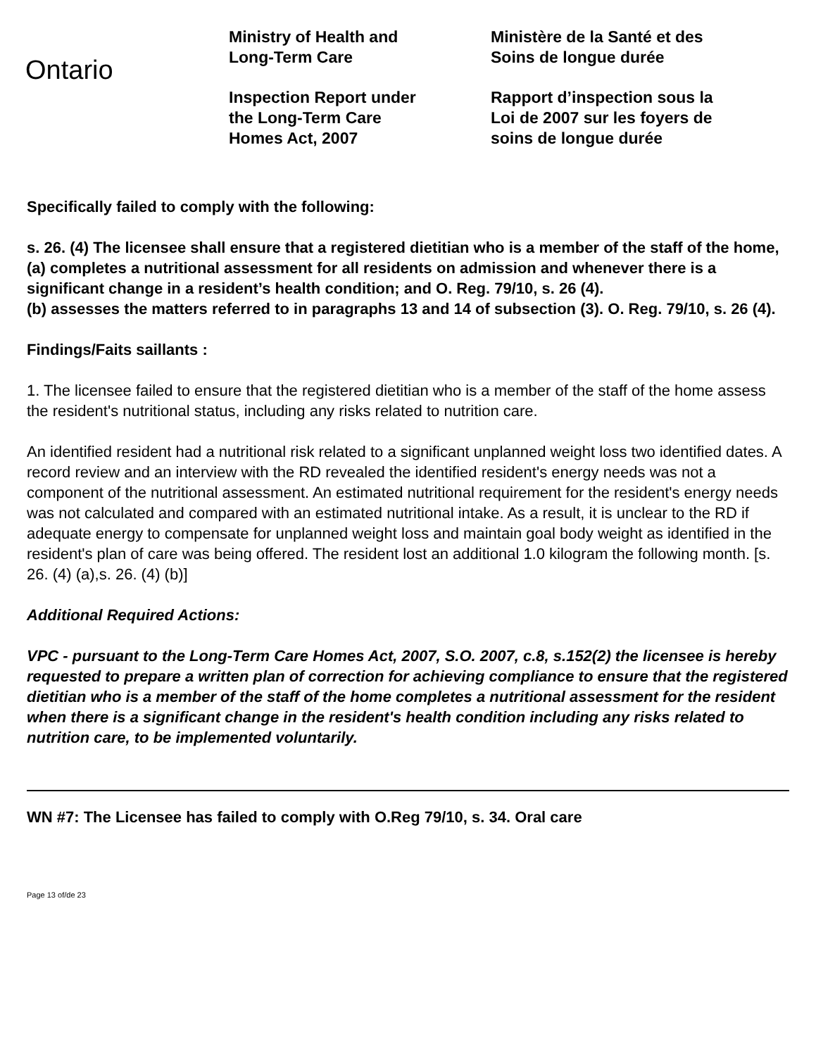Ontario
Ministry of Health and
Long-Term Care
Inspection Report under
the Long-Term Care
Homes Act, 2007
Ministère de la Santé et des
Soins de longue durée
Rapport d’inspection sous la
Loi de 2007 sur les foyers de
soins de longue durée
Specifically failed to comply with the following:
s. 26. (4) The licensee shall ensure that a registered dietitian who is a member of the staff of the home,
(a) completes a nutritional assessment for all residents on admission and whenever there is a significant change in a resident’s health condition; and O. Reg. 79/10, s. 26 (4).
(b) assesses the matters referred to in paragraphs 13 and 14 of subsection (3). O. Reg. 79/10, s. 26 (4).
Findings/Faits saillants :
1. The licensee failed to ensure that the registered dietitian who is a member of the staff of the home assess the resident's nutritional status, including any risks related to nutrition care.
An identified resident had a nutritional risk related to a significant unplanned weight loss two identified dates. A record review and an interview with the RD revealed the identified resident's energy needs was not a component of the nutritional assessment. An estimated nutritional requirement for the resident's energy needs was not calculated and compared with an estimated nutritional intake. As a result, it is unclear to the RD if adequate energy to compensate for unplanned weight loss and maintain goal body weight as identified in the resident's plan of care was being offered. The resident lost an additional 1.0 kilogram the following month. [s. 26. (4) (a),s. 26. (4) (b)]
Additional Required Actions:
VPC - pursuant to the Long-Term Care Homes Act, 2007, S.O. 2007, c.8, s.152(2) the licensee is hereby requested to prepare a written plan of correction for achieving compliance to ensure that the registered dietitian who is a member of the staff of the home completes a nutritional assessment for the resident when there is a significant change in the resident's health condition including any risks related to nutrition care, to be implemented voluntarily.
WN #7: The Licensee has failed to comply with O.Reg 79/10, s. 34. Oral care
Page 13 of/de 23